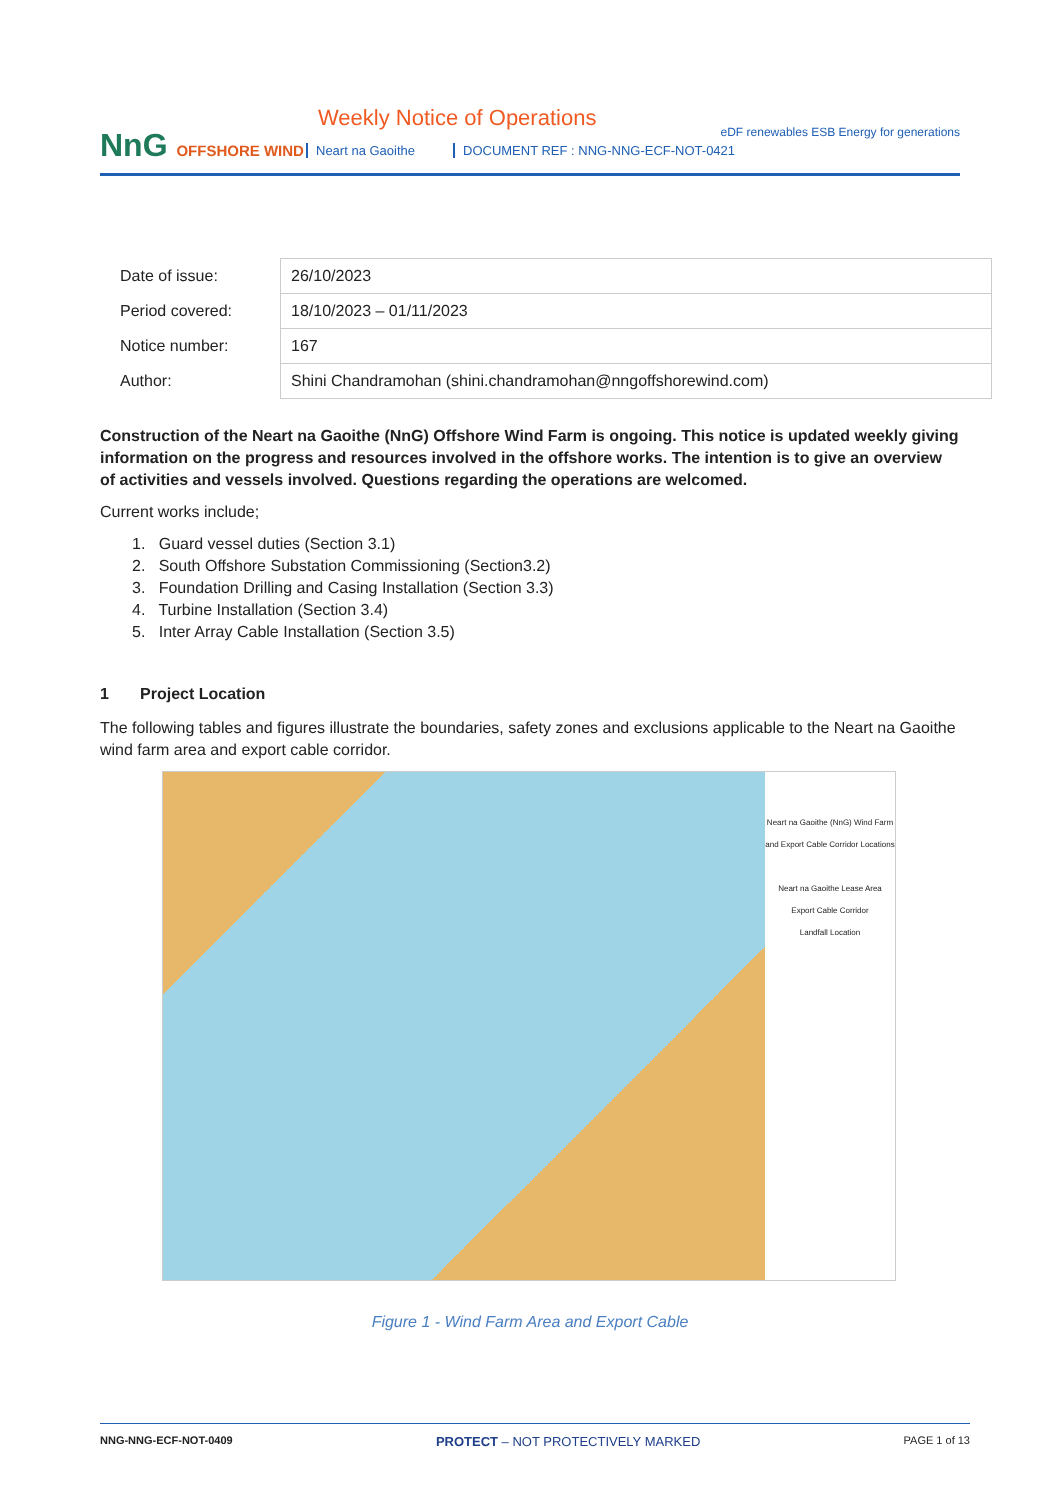NnG OFFSHORE WIND
Weekly Notice of Operations
Neart na Gaoithe
DOCUMENT REF : NNG-NNG-ECF-NOT-0421
eDF renewables ESB Energy for generations
| Date of issue: | 26/10/2023 |
| Period covered: | 18/10/2023 – 01/11/2023 |
| Notice number: | 167 |
| Author: | Shini Chandramohan (shini.chandramohan@nngoffshorewind.com) |
Construction of the Neart na Gaoithe (NnG) Offshore Wind Farm is ongoing. This notice is updated weekly giving information on the progress and resources involved in the offshore works. The intention is to give an overview of activities and vessels involved. Questions regarding the operations are welcomed.
Current works include;
1. Guard vessel duties (Section 3.1)
2. South Offshore Substation Commissioning (Section3.2)
3. Foundation Drilling and Casing Installation (Section 3.3)
4. Turbine Installation (Section 3.4)
5. Inter Array Cable Installation (Section 3.5)
1 Project Location
The following tables and figures illustrate the boundaries, safety zones and exclusions applicable to the Neart na Gaoithe wind farm area and export cable corridor.
Neart na Gaoithe (NnG) Wind Farm and Export Cable Corridor Locations
Neart na Gaoithe Lease Area
Export Cable Corridor
Landfall Location
Figure 1 - Wind Farm Area and Export Cable
NNG-NNG-ECF-NOT-0409 PROTECT – NOT PROTECTIVELY MARKED PAGE 1 of 13